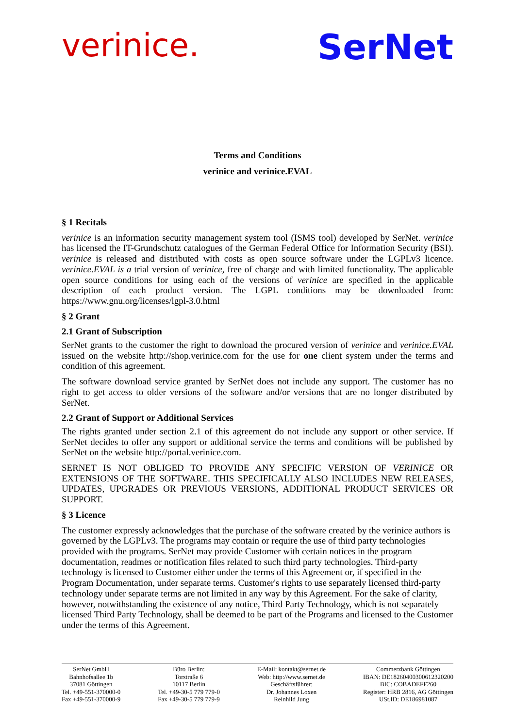verinice. SerNet
Terms and Conditions
verinice and verinice.EVAL
§ 1 Recitals
verinice is an information security management system tool (ISMS tool) developed by SerNet. verinice has licensed the IT-Grundschutz catalogues of the German Federal Office for Information Security (BSI). verinice is released and distributed with costs as open source software under the LGPLv3 licence. verinice.EVAL is a trial version of verinice, free of charge and with limited functionality. The applicable open source conditions for using each of the versions of verinice are specified in the applicable description of each product version. The LGPL conditions may be downloaded from: https://www.gnu.org/licenses/lgpl-3.0.html
§ 2 Grant
2.1 Grant of Subscription
SerNet grants to the customer the right to download the procured version of verinice and verinice.EVAL issued on the website http://shop.verinice.com for the use for one client system under the terms and condition of this agreement.
The software download service granted by SerNet does not include any support. The customer has no right to get access to older versions of the software and/or versions that are no longer distributed by SerNet.
2.2 Grant of Support or Additional Services
The rights granted under section 2.1 of this agreement do not include any support or other service. If SerNet decides to offer any support or additional service the terms and conditions will be published by SerNet on the website http://portal.verinice.com.
SERNET IS NOT OBLIGED TO PROVIDE ANY SPECIFIC VERSION OF VERINICE OR EXTENSIONS OF THE SOFTWARE. THIS SPECIFICALLY ALSO INCLUDES NEW RELEASES, UPDATES, UPGRADES OR PREVIOUS VERSIONS, ADDITIONAL PRODUCT SERVICES OR SUPPORT.
§ 3 Licence
The customer expressly acknowledges that the purchase of the software created by the verinice authors is governed by the LGPLv3. The programs may contain or require the use of third party technologies provided with the programs. SerNet may provide Customer with certain notices in the program documentation, readmes or notification files related to such third party technologies. Third-party technology is licensed to Customer either under the terms of this Agreement or, if specified in the Program Documentation, under separate terms. Customer's rights to use separately licensed third-party technology under separate terms are not limited in any way by this Agreement. For the sake of clarity, however, notwithstanding the existence of any notice, Third Party Technology, which is not separately licensed Third Party Technology, shall be deemed to be part of the Programs and licensed to the Customer under the terms of this Agreement.
SerNet GmbH
Bahnhofsallee 1b
37081 Göttingen
Tel. +49-551-370000-0
Fax +49-551-370000-9
Büro Berlin:
Torstraße 6
10117 Berlin
Tel. +49-30-5 779 779-0
Fax +49-30-5 779 779-9
E-Mail: kontakt@sernet.de
Web: http://www.sernet.de
Geschäftsführer:
Dr. Johannes Loxen
Reinhild Jung
Commerzbank Göttingen
IBAN: DE18260400300612320200
BIC: COBADEFF260
Register: HRB 2816, AG Göttingen
USt.ID: DE186981087